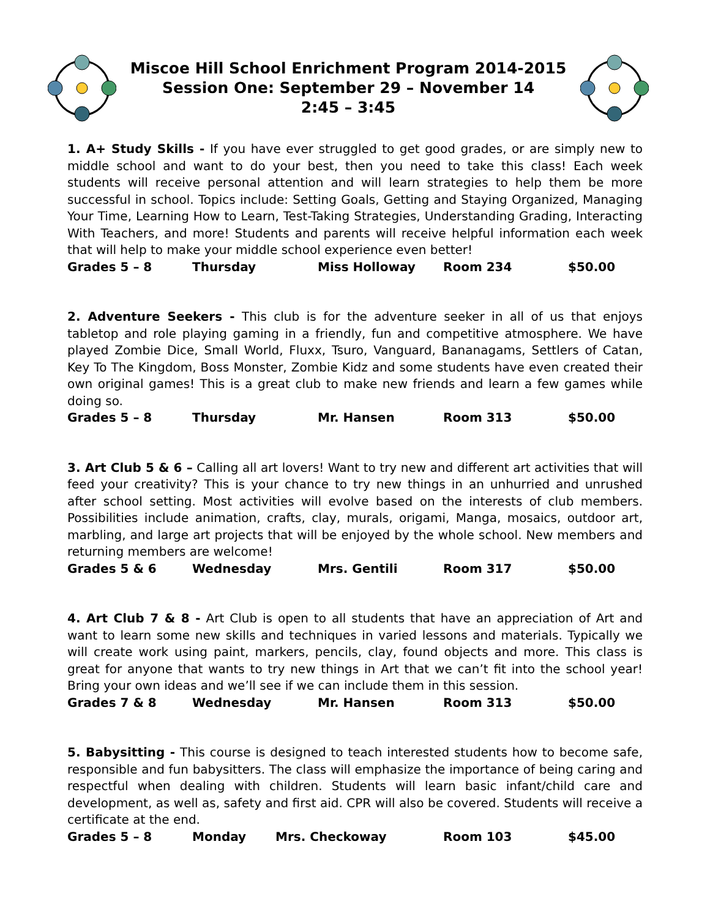Miscoe Hill School Enrichment Program 2014-2015
Session One: September 29 – November 14
2:45 – 3:45
1. A+ Study Skills - If you have ever struggled to get good grades, or are simply new to middle school and want to do your best, then you need to take this class! Each week students will receive personal attention and will learn strategies to help them be more successful in school. Topics include: Setting Goals, Getting and Staying Organized, Managing Your Time, Learning How to Learn, Test-Taking Strategies, Understanding Grading, Interacting With Teachers, and more! Students and parents will receive helpful information each week that will help to make your middle school experience even better!
Grades 5 – 8 Thursday Miss Holloway Room 234 $50.00
2. Adventure Seekers - This club is for the adventure seeker in all of us that enjoys tabletop and role playing gaming in a friendly, fun and competitive atmosphere. We have played Zombie Dice, Small World, Fluxx, Tsuro, Vanguard, Bananagams, Settlers of Catan, Key To The Kingdom, Boss Monster, Zombie Kidz and some students have even created their own original games! This is a great club to make new friends and learn a few games while doing so.
Grades 5 – 8 Thursday Mr. Hansen Room 313 $50.00
3. Art Club 5 & 6 – Calling all art lovers! Want to try new and different art activities that will feed your creativity? This is your chance to try new things in an unhurried and unrushed after school setting. Most activities will evolve based on the interests of club members. Possibilities include animation, crafts, clay, murals, origami, Manga, mosaics, outdoor art, marbling, and large art projects that will be enjoyed by the whole school. New members and returning members are welcome!
Grades 5 & 6 Wednesday Mrs. Gentili Room 317 $50.00
4. Art Club 7 & 8 - Art Club is open to all students that have an appreciation of Art and want to learn some new skills and techniques in varied lessons and materials. Typically we will create work using paint, markers, pencils, clay, found objects and more. This class is great for anyone that wants to try new things in Art that we can’t fit into the school year! Bring your own ideas and we’ll see if we can include them in this session.
Grades 7 & 8 Wednesday Mr. Hansen Room 313 $50.00
5. Babysitting - This course is designed to teach interested students how to become safe, responsible and fun babysitters. The class will emphasize the importance of being caring and respectful when dealing with children. Students will learn basic infant/child care and development, as well as, safety and first aid. CPR will also be covered. Students will receive a certificate at the end.
Grades 5 – 8 Monday Mrs. Checkoway Room 103 $45.00